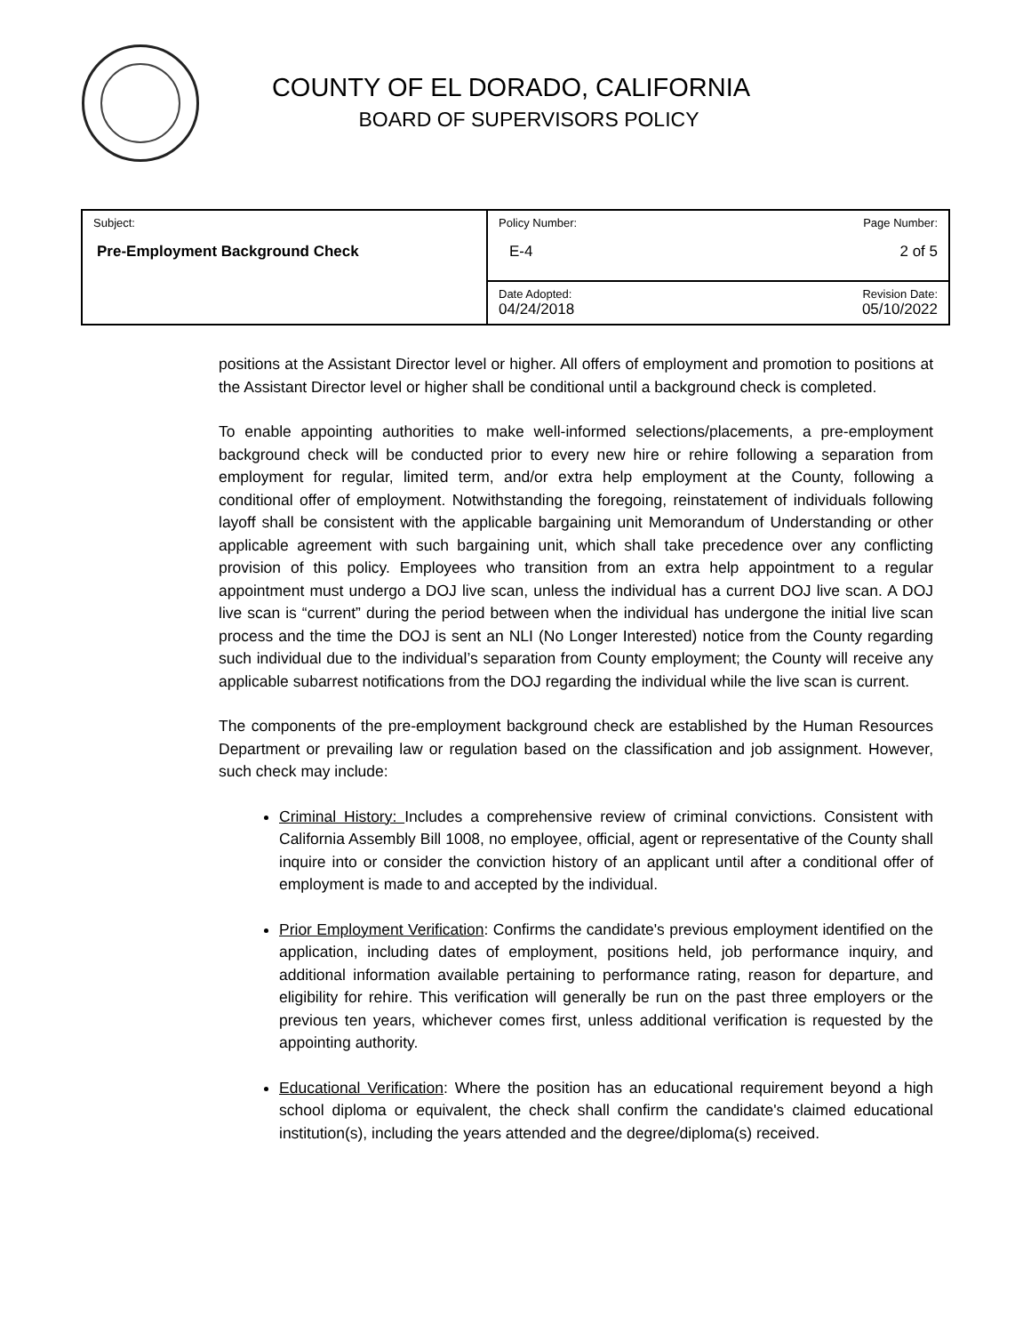COUNTY OF EL DORADO, CALIFORNIA
BOARD OF SUPERVISORS POLICY
| Subject: Pre-Employment Background Check | Policy Number: E-4 | Page Number: 2 of 5 |
| | Date Adopted: 04/24/2018 | Revision Date: 05/10/2022 |
positions at the Assistant Director level or higher. All offers of employment and promotion to positions at the Assistant Director level or higher shall be conditional until a background check is completed.
To enable appointing authorities to make well-informed selections/placements, a pre-employment background check will be conducted prior to every new hire or rehire following a separation from employment for regular, limited term, and/or extra help employment at the County, following a conditional offer of employment. Notwithstanding the foregoing, reinstatement of individuals following layoff shall be consistent with the applicable bargaining unit Memorandum of Understanding or other applicable agreement with such bargaining unit, which shall take precedence over any conflicting provision of this policy. Employees who transition from an extra help appointment to a regular appointment must undergo a DOJ live scan, unless the individual has a current DOJ live scan. A DOJ live scan is “current” during the period between when the individual has undergone the initial live scan process and the time the DOJ is sent an NLI (No Longer Interested) notice from the County regarding such individual due to the individual’s separation from County employment; the County will receive any applicable subarrest notifications from the DOJ regarding the individual while the live scan is current.
The components of the pre-employment background check are established by the Human Resources Department or prevailing law or regulation based on the classification and job assignment. However, such check may include:
Criminal History: Includes a comprehensive review of criminal convictions. Consistent with California Assembly Bill 1008, no employee, official, agent or representative of the County shall inquire into or consider the conviction history of an applicant until after a conditional offer of employment is made to and accepted by the individual.
Prior Employment Verification: Confirms the candidate's previous employment identified on the application, including dates of employment, positions held, job performance inquiry, and additional information available pertaining to performance rating, reason for departure, and eligibility for rehire. This verification will generally be run on the past three employers or the previous ten years, whichever comes first, unless additional verification is requested by the appointing authority.
Educational Verification: Where the position has an educational requirement beyond a high school diploma or equivalent, the check shall confirm the candidate's claimed educational institution(s), including the years attended and the degree/diploma(s) received.